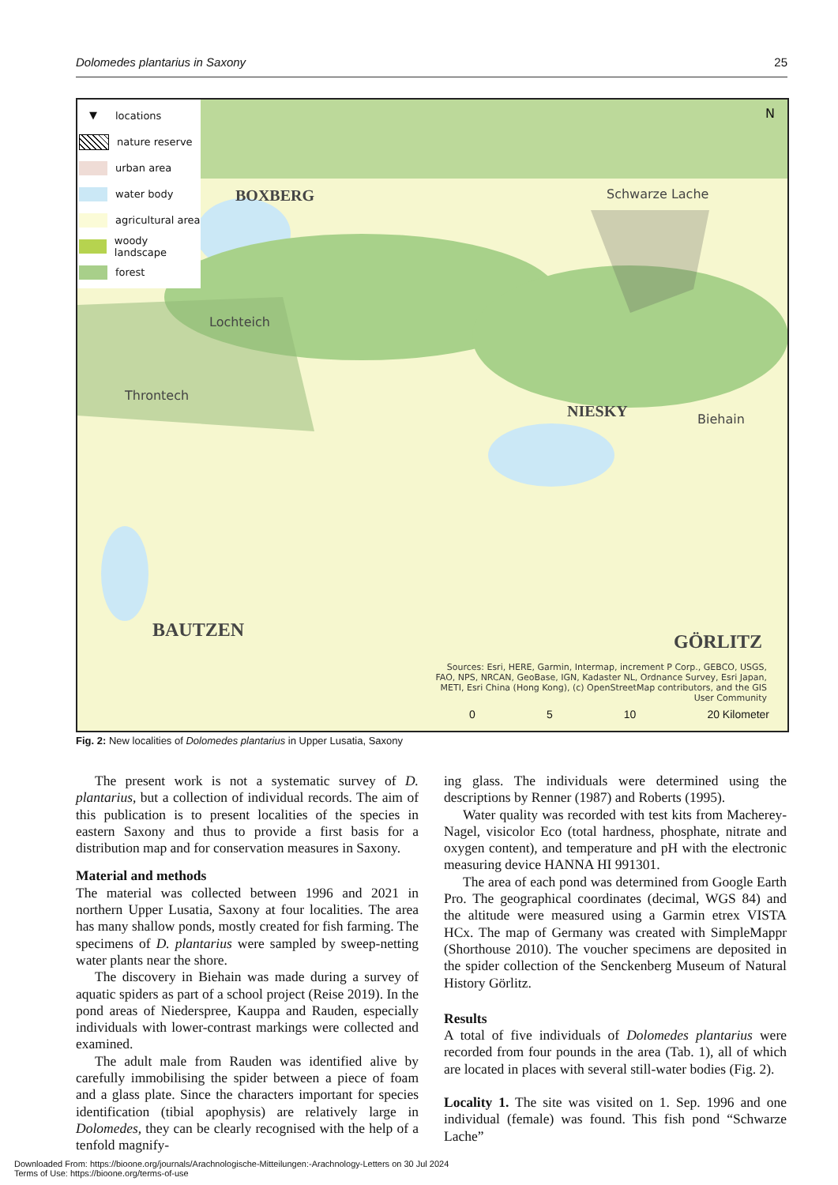Dolomedes plantarius in Saxony 25
▼ locations
nature reserve
urban area
water body
agricultural area
woody landscape
forest
N
BOXBERG Schwarze Lache
Lochteich
Throntech
NIESKY Biehain
BAUTZEN
GÖRLITZ
Sources: Esri, HERE, Garmin, Intermap, increment P Corp., GEBCO, USGS, FAO, NPS, NRCAN, GeoBase, IGN, Kadaster NL, Ordnance Survey, Esri Japan, METI, Esri China (Hong Kong), (c) OpenStreetMap contributors, and the GIS User Community
0 5 10 20 Kilometer
Fig. 2: New localities of Dolomedes plantarius in Upper Lusatia, Saxony
The present work is not a systematic survey of D. plantarius, but a collection of individual records. The aim of this publication is to present localities of the species in eastern Saxony and thus to provide a first basis for a distribution map and for conservation measures in Saxony.
Material and methods
The material was collected between 1996 and 2021 in northern Upper Lusatia, Saxony at four localities. The area has many shallow ponds, mostly created for fish farming. The specimens of D. plantarius were sampled by sweep-netting water plants near the shore.
The discovery in Biehain was made during a survey of aquatic spiders as part of a school project (Reise 2019). In the pond areas of Niederspree, Kauppa and Rauden, especially individuals with lower-contrast markings were collected and examined.
The adult male from Rauden was identified alive by carefully immobilising the spider between a piece of foam and a glass plate. Since the characters important for species identification (tibial apophysis) are relatively large in Dolomedes, they can be clearly recognised with the help of a tenfold magnify-
ing glass. The individuals were determined using the descriptions by Renner (1987) and Roberts (1995).
Water quality was recorded with test kits from Macherey-Nagel, visicolor Eco (total hardness, phosphate, nitrate and oxygen content), and temperature and pH with the electronic measuring device HANNA HI 991301.
The area of each pond was determined from Google Earth Pro. The geographical coordinates (decimal, WGS 84) and the altitude were measured using a Garmin etrex VISTA HCx. The map of Germany was created with SimpleMappr (Shorthouse 2010). The voucher specimens are deposited in the spider collection of the Senckenberg Museum of Natural History Görlitz.
Results
A total of five individuals of Dolomedes plantarius were recorded from four pounds in the area (Tab. 1), all of which are located in places with several still-water bodies (Fig. 2).
Locality 1. The site was visited on 1. Sep. 1996 and one individual (female) was found. This fish pond “Schwarze Lache”
Downloaded From: https://bioone.org/journals/Arachnologische-Mitteilungen:-Arachnology-Letters on 30 Jul 2024
Terms of Use: https://bioone.org/terms-of-use